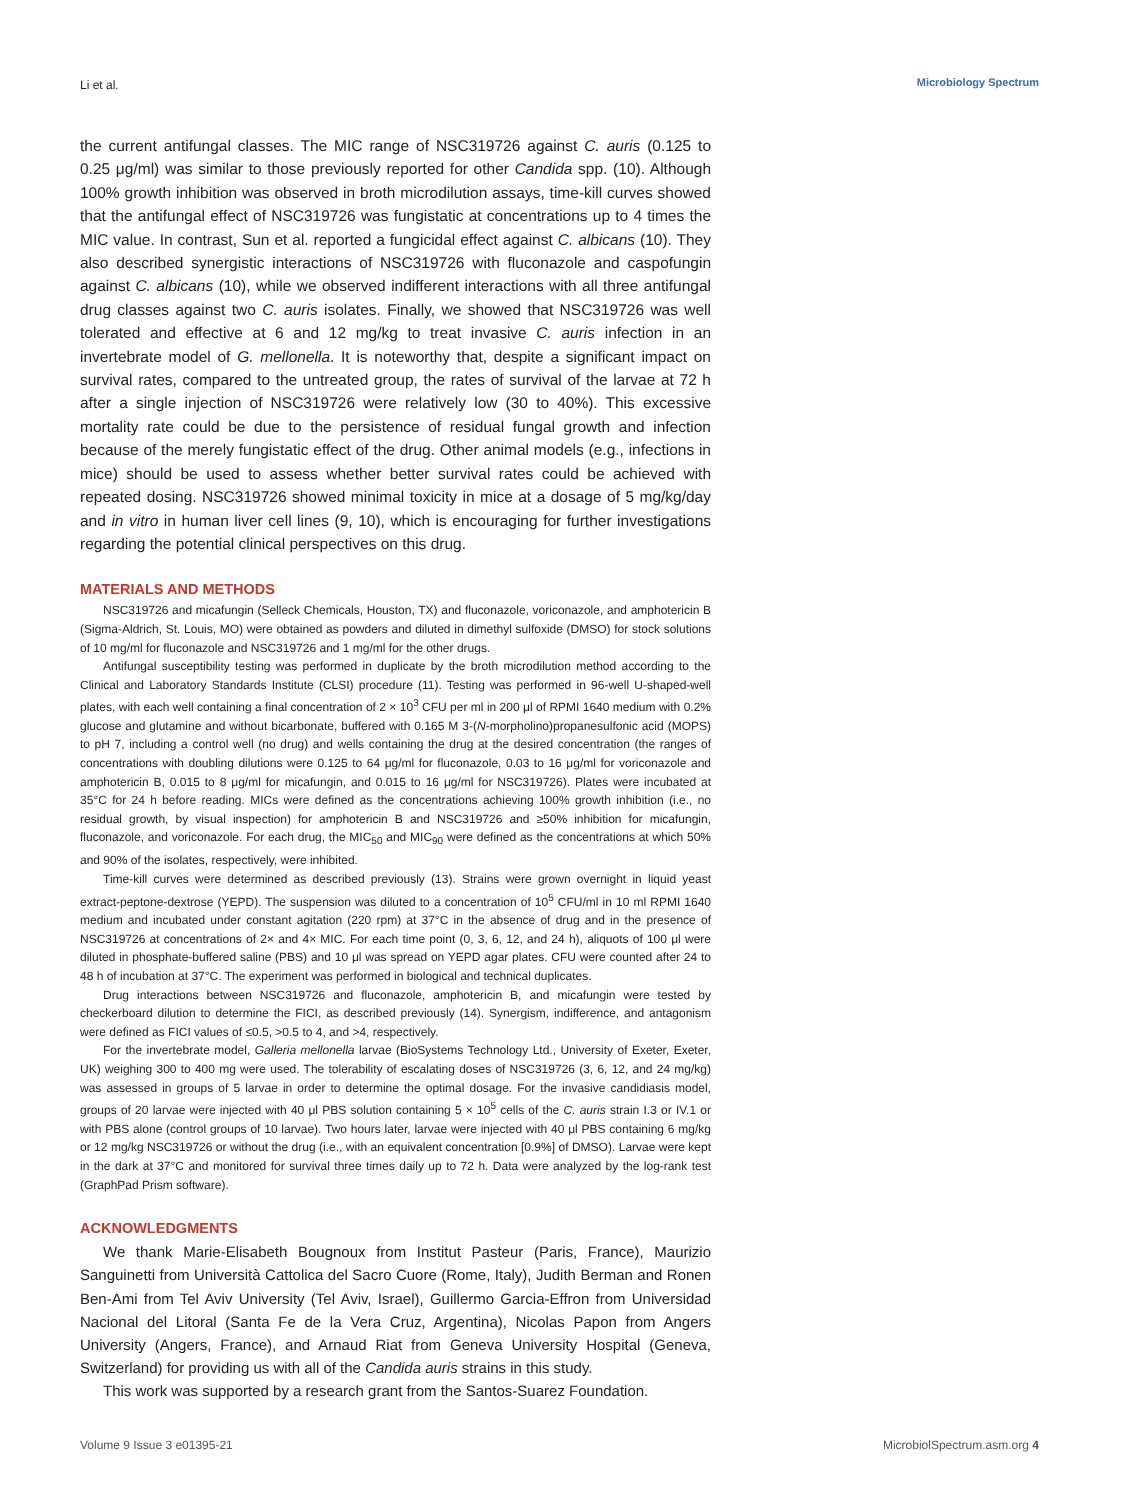Li et al. Microbiology Spectrum
the current antifungal classes. The MIC range of NSC319726 against C. auris (0.125 to 0.25 μg/ml) was similar to those previously reported for other Candida spp. (10). Although 100% growth inhibition was observed in broth microdilution assays, time-kill curves showed that the antifungal effect of NSC319726 was fungistatic at concentrations up to 4 times the MIC value. In contrast, Sun et al. reported a fungicidal effect against C. albicans (10). They also described synergistic interactions of NSC319726 with fluconazole and caspofungin against C. albicans (10), while we observed indifferent interactions with all three antifungal drug classes against two C. auris isolates. Finally, we showed that NSC319726 was well tolerated and effective at 6 and 12 mg/kg to treat invasive C. auris infection in an invertebrate model of G. mellonella. It is noteworthy that, despite a significant impact on survival rates, compared to the untreated group, the rates of survival of the larvae at 72 h after a single injection of NSC319726 were relatively low (30 to 40%). This excessive mortality rate could be due to the persistence of residual fungal growth and infection because of the merely fungistatic effect of the drug. Other animal models (e.g., infections in mice) should be used to assess whether better survival rates could be achieved with repeated dosing. NSC319726 showed minimal toxicity in mice at a dosage of 5 mg/kg/day and in vitro in human liver cell lines (9, 10), which is encouraging for further investigations regarding the potential clinical perspectives on this drug.
MATERIALS AND METHODS
NSC319726 and micafungin (Selleck Chemicals, Houston, TX) and fluconazole, voriconazole, and amphotericin B (Sigma-Aldrich, St. Louis, MO) were obtained as powders and diluted in dimethyl sulfoxide (DMSO) for stock solutions of 10 mg/ml for fluconazole and NSC319726 and 1 mg/ml for the other drugs.
Antifungal susceptibility testing was performed in duplicate by the broth microdilution method according to the Clinical and Laboratory Standards Institute (CLSI) procedure (11). Testing was performed in 96-well U-shaped-well plates, with each well containing a final concentration of 2 × 10<sup>3</sup> CFU per ml in 200 μl of RPMI 1640 medium with 0.2% glucose and glutamine and without bicarbonate, buffered with 0.165 M 3-(N-morpholino)propanesulfonic acid (MOPS) to pH 7, including a control well (no drug) and wells containing the drug at the desired concentration (the ranges of concentrations with doubling dilutions were 0.125 to 64 μg/ml for fluconazole, 0.03 to 16 μg/ml for voriconazole and amphotericin B, 0.015 to 8 μg/ml for micafungin, and 0.015 to 16 μg/ml for NSC319726). Plates were incubated at 35°C for 24 h before reading. MICs were defined as the concentrations achieving 100% growth inhibition (i.e., no residual growth, by visual inspection) for amphotericin B and NSC319726 and ≥50% inhibition for micafungin, fluconazole, and voriconazole. For each drug, the MIC<sub>50</sub> and MIC<sub>90</sub> were defined as the concentrations at which 50% and 90% of the isolates, respectively, were inhibited.
Time-kill curves were determined as described previously (13). Strains were grown overnight in liquid yeast extract-peptone-dextrose (YEPD). The suspension was diluted to a concentration of 10<sup>5</sup> CFU/ml in 10 ml RPMI 1640 medium and incubated under constant agitation (220 rpm) at 37°C in the absence of drug and in the presence of NSC319726 at concentrations of 2× and 4× MIC. For each time point (0, 3, 6, 12, and 24 h), aliquots of 100 μl were diluted in phosphate-buffered saline (PBS) and 10 μl was spread on YEPD agar plates. CFU were counted after 24 to 48 h of incubation at 37°C. The experiment was performed in biological and technical duplicates.
Drug interactions between NSC319726 and fluconazole, amphotericin B, and micafungin were tested by checkerboard dilution to determine the FICI, as described previously (14). Synergism, indifference, and antagonism were defined as FICI values of ≤0.5, >0.5 to 4, and >4, respectively.
For the invertebrate model, Galleria mellonella larvae (BioSystems Technology Ltd., University of Exeter, Exeter, UK) weighing 300 to 400 mg were used. The tolerability of escalating doses of NSC319726 (3, 6, 12, and 24 mg/kg) was assessed in groups of 5 larvae in order to determine the optimal dosage. For the invasive candidiasis model, groups of 20 larvae were injected with 40 μl PBS solution containing 5 × 10<sup>5</sup> cells of the C. auris strain I.3 or IV.1 or with PBS alone (control groups of 10 larvae). Two hours later, larvae were injected with 40 μl PBS containing 6 mg/kg or 12 mg/kg NSC319726 or without the drug (i.e., with an equivalent concentration [0.9%] of DMSO). Larvae were kept in the dark at 37°C and monitored for survival three times daily up to 72 h. Data were analyzed by the log-rank test (GraphPad Prism software).
ACKNOWLEDGMENTS
We thank Marie-Elisabeth Bougnoux from Institut Pasteur (Paris, France), Maurizio Sanguinetti from Università Cattolica del Sacro Cuore (Rome, Italy), Judith Berman and Ronen Ben-Ami from Tel Aviv University (Tel Aviv, Israel), Guillermo Garcia-Effron from Universidad Nacional del Litoral (Santa Fe de la Vera Cruz, Argentina), Nicolas Papon from Angers University (Angers, France), and Arnaud Riat from Geneva University Hospital (Geneva, Switzerland) for providing us with all of the Candida auris strains in this study.
This work was supported by a research grant from the Santos-Suarez Foundation.
Volume 9 Issue 3 e01395-21 MicrobiolSpectrum.asm.org 4